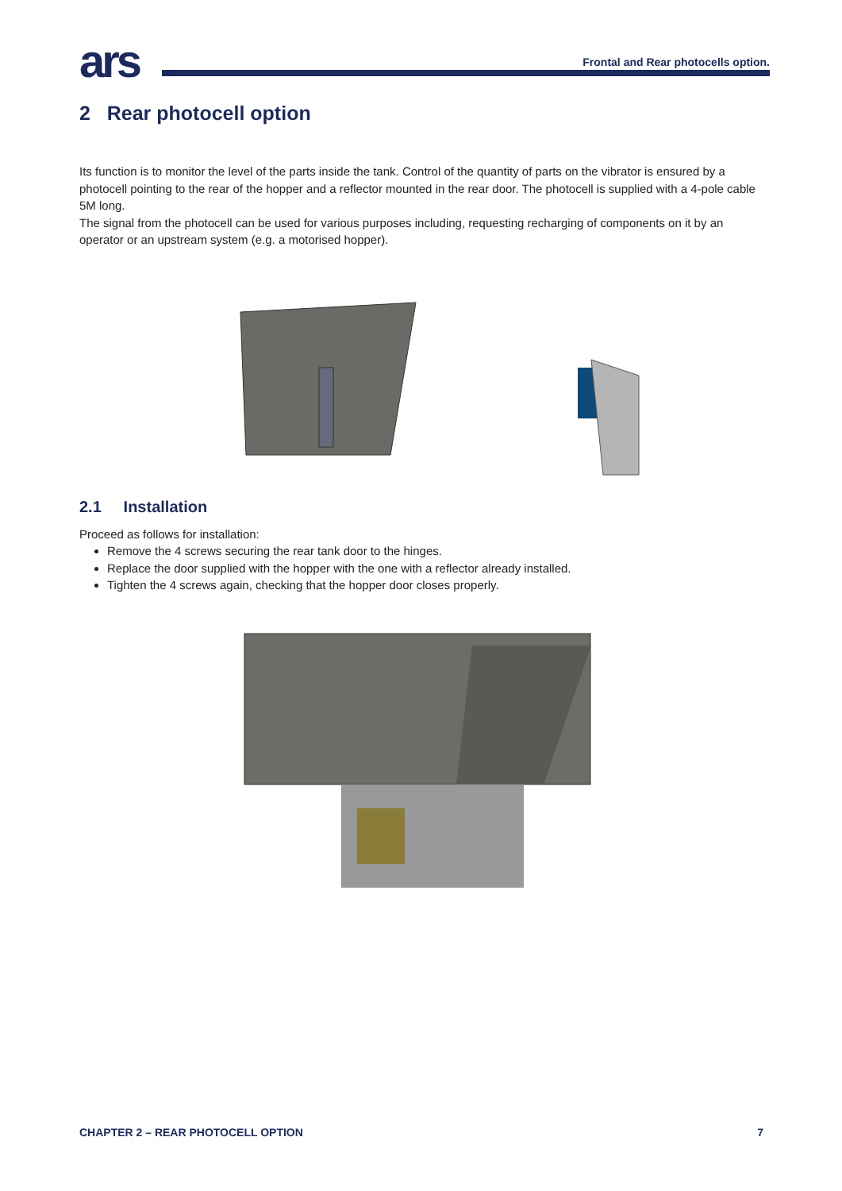ars
Frontal and Rear photocells option.
2 Rear photocell option
Its function is to monitor the level of the parts inside the tank. Control of the quantity of parts on the vibrator is ensured by a photocell pointing to the rear of the hopper and a reflector mounted in the rear door. The photocell is supplied with a 4-pole cable 5M long.
The signal from the photocell can be used for various purposes including, requesting recharging of components on it by an operator or an upstream system (e.g. a motorised hopper).
2.1 Installation
Proceed as follows for installation:
Remove the 4 screws securing the rear tank door to the hinges.
Replace the door supplied with the hopper with the one with a reflector already installed.
Tighten the 4 screws again, checking that the hopper door closes properly.
CHAPTER 2 – REAR PHOTOCELL OPTION 7